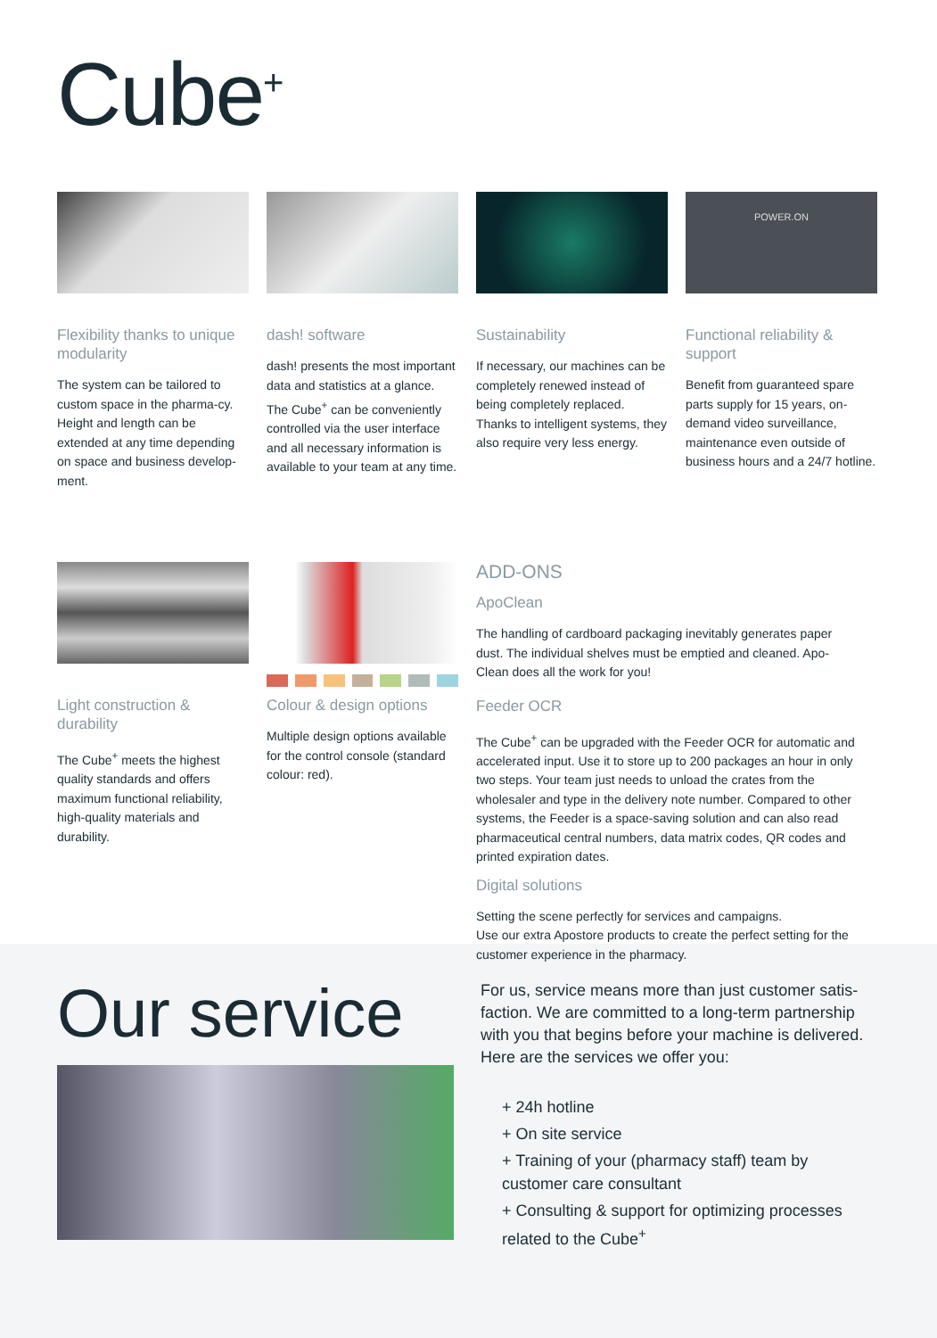Cube<sup>+</sup>
Flexibility thanks to unique modularity
The system can be tailored to custom space in the pharma-cy. Height and length can be extended at any time depending on space and business develop-ment.
dash! software
dash! presents the most important data and statistics at a glance. The Cube<sup>+</sup> can be conveniently controlled via the user interface and all necessary information is available to your team at any time.
Sustainability
If necessary, our machines can be completely renewed instead of being completely replaced. Thanks to intelligent systems, they also require very less energy.
POWER.ON
Functional reliability & support
Benefit from guaranteed spare parts supply for 15 years, on-demand video surveillance, maintenance even outside of business hours and a 24/7 hotline.
Light construction & durability
The Cube<sup>+</sup> meets the highest quality standards and offers maximum functional reliability, high-quality materials and durability.
Colour & design options
Multiple design options available for the control console (standard colour: red).
ADD-ONS
ApoClean
The handling of cardboard packaging inevitably generates paper dust. The individual shelves must be emptied and cleaned. Apo-Clean does all the work for you!
Feeder OCR
The Cube<sup>+</sup> can be upgraded with the Feeder OCR for automatic and accelerated input. Use it to store up to 200 packages an hour in only two steps. Your team just needs to unload the crates from the wholesaler and type in the delivery note number. Compared to other systems, the Feeder is a space-saving solution and can also read pharmaceutical central numbers, data matrix codes, QR codes and printed expiration dates.
Digital solutions
Setting the scene perfectly for services and campaigns.
Use our extra Apostore products to create the perfect setting for the customer experience in the pharmacy.
Our service
For us, service means more than just customer satis-faction. We are committed to a long-term partnership with you that begins before your machine is delivered. Here are the services we offer you:
+ 24h hotline
+ On site service
+ Training of your (pharmacy staff) team by customer care consultant
+ Consulting & support for optimizing processes related to the Cube<sup>+</sup>